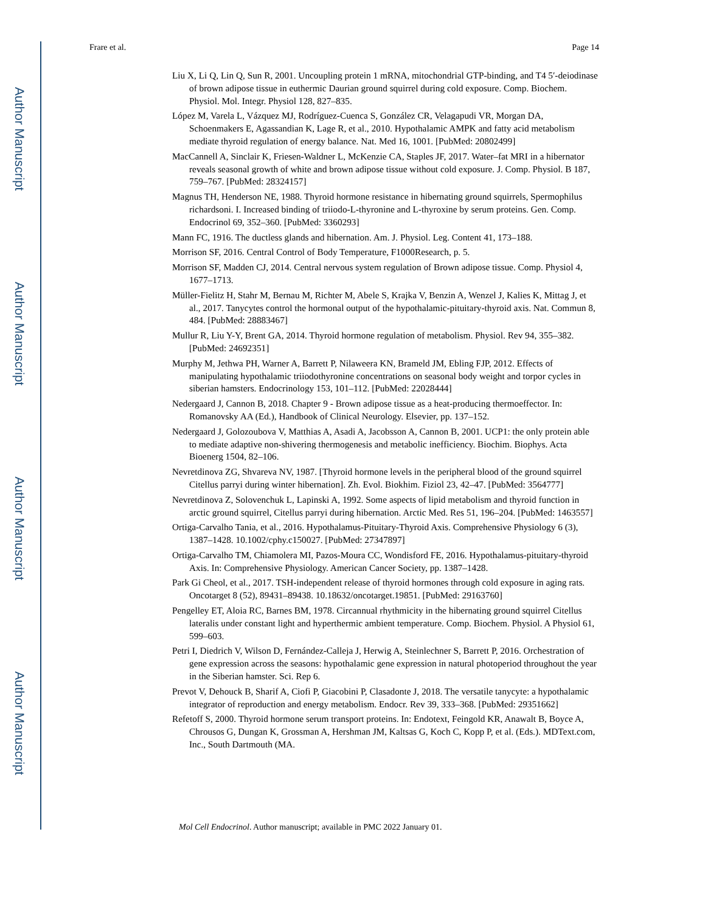Author Manuscript
Author Manuscript
Author Manuscript
Author Manuscript
Frare et al. Page 14
Liu X, Li Q, Lin Q, Sun R, 2001. Uncoupling protein 1 mRNA, mitochondrial GTP-binding, and T4 5′-deiodinase of brown adipose tissue in euthermic Daurian ground squirrel during cold exposure. Comp. Biochem. Physiol. Mol. Integr. Physiol 128, 827–835.
López M, Varela L, Vázquez MJ, Rodríguez-Cuenca S, González CR, Velagapudi VR, Morgan DA, Schoenmakers E, Agassandian K, Lage R, et al., 2010. Hypothalamic AMPK and fatty acid metabolism mediate thyroid regulation of energy balance. Nat. Med 16, 1001. [PubMed: 20802499]
MacCannell A, Sinclair K, Friesen-Waldner L, McKenzie CA, Staples JF, 2017. Water–fat MRI in a hibernator reveals seasonal growth of white and brown adipose tissue without cold exposure. J. Comp. Physiol. B 187, 759–767. [PubMed: 28324157]
Magnus TH, Henderson NE, 1988. Thyroid hormone resistance in hibernating ground squirrels, Spermophilus richardsoni. I. Increased binding of triiodo-L-thyronine and L-thyroxine by serum proteins. Gen. Comp. Endocrinol 69, 352–360. [PubMed: 3360293]
Mann FC, 1916. The ductless glands and hibernation. Am. J. Physiol. Leg. Content 41, 173–188.
Morrison SF, 2016. Central Control of Body Temperature, F1000Research, p. 5.
Morrison SF, Madden CJ, 2014. Central nervous system regulation of Brown adipose tissue. Comp. Physiol 4, 1677–1713.
Müller-Fielitz H, Stahr M, Bernau M, Richter M, Abele S, Krajka V, Benzin A, Wenzel J, Kalies K, Mittag J, et al., 2017. Tanycytes control the hormonal output of the hypothalamic-pituitary-thyroid axis. Nat. Commun 8, 484. [PubMed: 28883467]
Mullur R, Liu Y-Y, Brent GA, 2014. Thyroid hormone regulation of metabolism. Physiol. Rev 94, 355–382. [PubMed: 24692351]
Murphy M, Jethwa PH, Warner A, Barrett P, Nilaweera KN, Brameld JM, Ebling FJP, 2012. Effects of manipulating hypothalamic triiodothyronine concentrations on seasonal body weight and torpor cycles in siberian hamsters. Endocrinology 153, 101–112. [PubMed: 22028444]
Nedergaard J, Cannon B, 2018. Chapter 9 - Brown adipose tissue as a heat-producing thermoeffector. In: Romanovsky AA (Ed.), Handbook of Clinical Neurology. Elsevier, pp. 137–152.
Nedergaard J, Golozoubova V, Matthias A, Asadi A, Jacobsson A, Cannon B, 2001. UCP1: the only protein able to mediate adaptive non-shivering thermogenesis and metabolic inefficiency. Biochim. Biophys. Acta Bioenerg 1504, 82–106.
Nevretdinova ZG, Shvareva NV, 1987. [Thyroid hormone levels in the peripheral blood of the ground squirrel Citellus parryi during winter hibernation]. Zh. Evol. Biokhim. Fiziol 23, 42–47. [PubMed: 3564777]
Nevretdinova Z, Solovenchuk L, Lapinski A, 1992. Some aspects of lipid metabolism and thyroid function in arctic ground squirrel, Citellus parryi during hibernation. Arctic Med. Res 51, 196–204. [PubMed: 1463557]
Ortiga-Carvalho Tania, et al., 2016. Hypothalamus-Pituitary-Thyroid Axis. Comprehensive Physiology 6 (3), 1387–1428. 10.1002/cphy.c150027. [PubMed: 27347897]
Ortiga-Carvalho TM, Chiamolera MI, Pazos-Moura CC, Wondisford FE, 2016. Hypothalamus-pituitary-thyroid Axis. In: Comprehensive Physiology. American Cancer Society, pp. 1387–1428.
Park Gi Cheol, et al., 2017. TSH-independent release of thyroid hormones through cold exposure in aging rats. Oncotarget 8 (52), 89431–89438. 10.18632/oncotarget.19851. [PubMed: 29163760]
Pengelley ET, Aloia RC, Barnes BM, 1978. Circannual rhythmicity in the hibernating ground squirrel Citellus lateralis under constant light and hyperthermic ambient temperature. Comp. Biochem. Physiol. A Physiol 61, 599–603.
Petri I, Diedrich V, Wilson D, Fernández-Calleja J, Herwig A, Steinlechner S, Barrett P, 2016. Orchestration of gene expression across the seasons: hypothalamic gene expression in natural photoperiod throughout the year in the Siberian hamster. Sci. Rep 6.
Prevot V, Dehouck B, Sharif A, Ciofi P, Giacobini P, Clasadonte J, 2018. The versatile tanycyte: a hypothalamic integrator of reproduction and energy metabolism. Endocr. Rev 39, 333–368. [PubMed: 29351662]
Refetoff S, 2000. Thyroid hormone serum transport proteins. In: Endotext, Feingold KR, Anawalt B, Boyce A, Chrousos G, Dungan K, Grossman A, Hershman JM, Kaltsas G, Koch C, Kopp P, et al. (Eds.). MDText.com, Inc., South Dartmouth (MA.
Mol Cell Endocrinol. Author manuscript; available in PMC 2022 January 01.